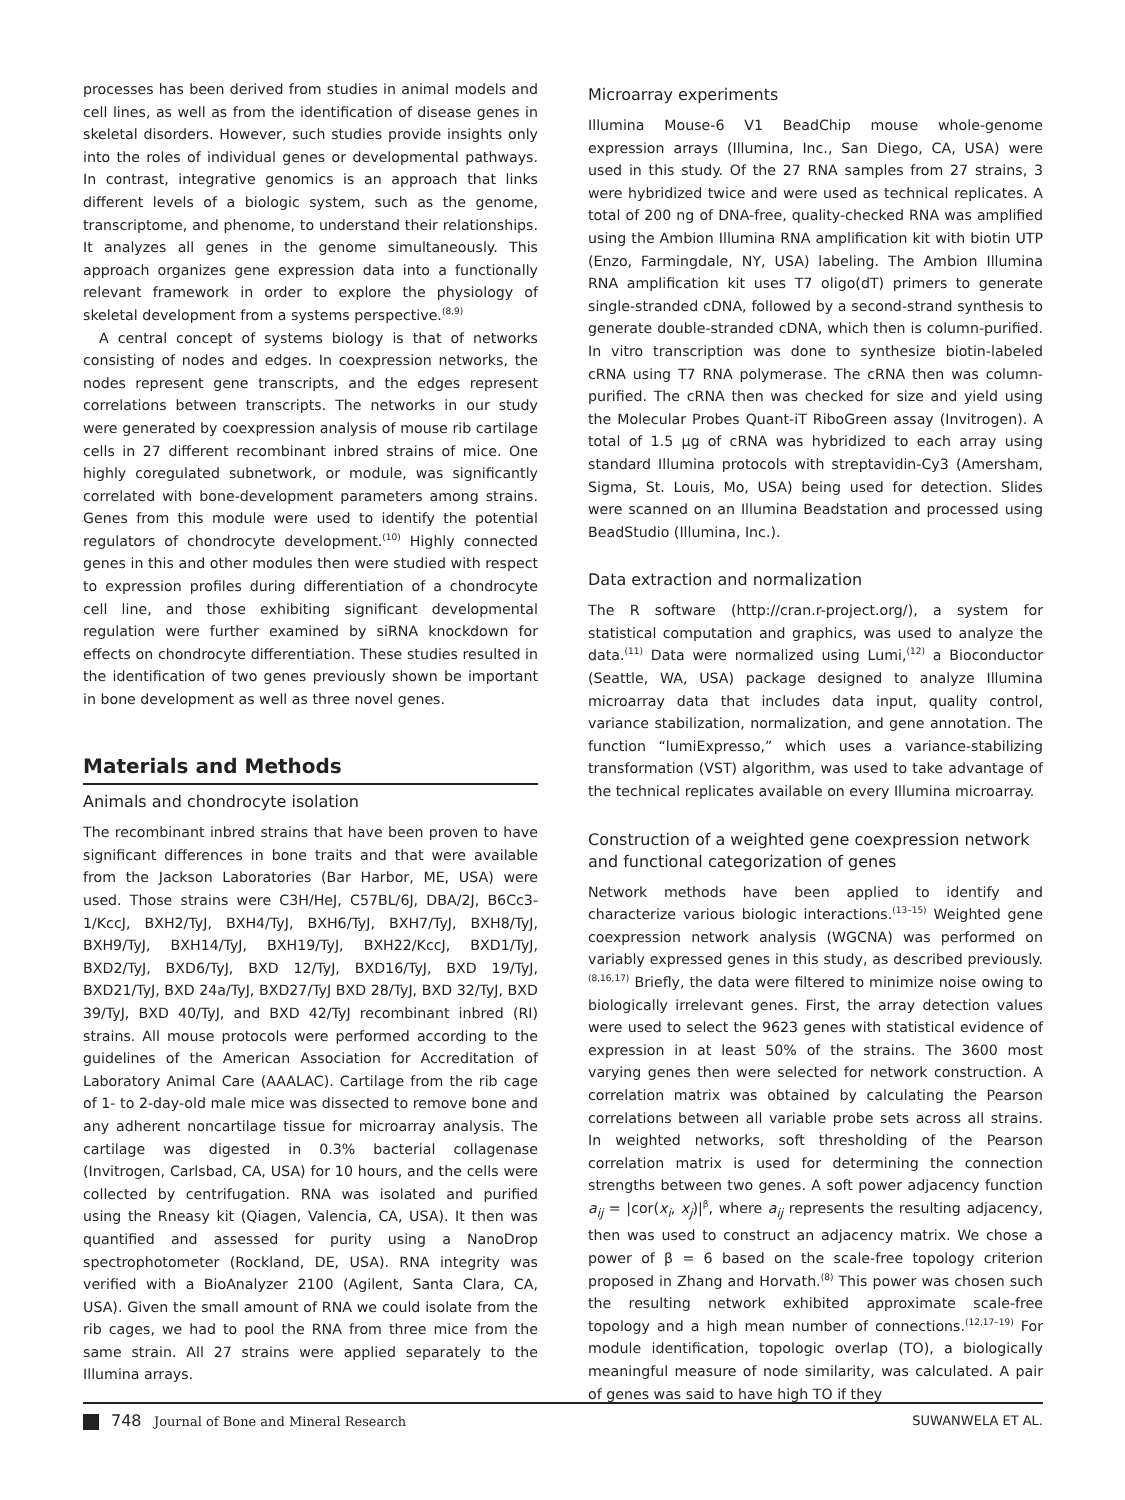processes has been derived from studies in animal models and cell lines, as well as from the identification of disease genes in skeletal disorders. However, such studies provide insights only into the roles of individual genes or developmental pathways. In contrast, integrative genomics is an approach that links different levels of a biologic system, such as the genome, transcriptome, and phenome, to understand their relationships. It analyzes all genes in the genome simultaneously. This approach organizes gene expression data into a functionally relevant framework in order to explore the physiology of skeletal development from a systems perspective.<sup>(8,9)</sup>
A central concept of systems biology is that of networks consisting of nodes and edges. In coexpression networks, the nodes represent gene transcripts, and the edges represent correlations between transcripts. The networks in our study were generated by coexpression analysis of mouse rib cartilage cells in 27 different recombinant inbred strains of mice. One highly coregulated subnetwork, or module, was significantly correlated with bone-development parameters among strains. Genes from this module were used to identify the potential regulators of chondrocyte development.<sup>(10)</sup> Highly connected genes in this and other modules then were studied with respect to expression profiles during differentiation of a chondrocyte cell line, and those exhibiting significant developmental regulation were further examined by siRNA knockdown for effects on chondrocyte differentiation. These studies resulted in the identification of two genes previously shown be important in bone development as well as three novel genes.
Materials and Methods
Animals and chondrocyte isolation
The recombinant inbred strains that have been proven to have significant differences in bone traits and that were available from the Jackson Laboratories (Bar Harbor, ME, USA) were used. Those strains were C3H/HeJ, C57BL/6J, DBA/2J, B6Cc3-1/KccJ, BXH2/TyJ, BXH4/TyJ, BXH6/TyJ, BXH7/TyJ, BXH8/TyJ, BXH9/TyJ, BXH14/TyJ, BXH19/TyJ, BXH22/KccJ, BXD1/TyJ, BXD2/TyJ, BXD6/TyJ, BXD 12/TyJ, BXD16/TyJ, BXD 19/TyJ, BXD21/TyJ, BXD 24a/TyJ, BXD27/TyJ BXD 28/TyJ, BXD 32/TyJ, BXD 39/TyJ, BXD 40/TyJ, and BXD 42/TyJ recombinant inbred (RI) strains. All mouse protocols were performed according to the guidelines of the American Association for Accreditation of Laboratory Animal Care (AAALAC). Cartilage from the rib cage of 1- to 2-day-old male mice was dissected to remove bone and any adherent noncartilage tissue for microarray analysis. The cartilage was digested in 0.3% bacterial collagenase (Invitrogen, Carlsbad, CA, USA) for 10 hours, and the cells were collected by centrifugation. RNA was isolated and purified using the Rneasy kit (Qiagen, Valencia, CA, USA). It then was quantified and assessed for purity using a NanoDrop spectrophotometer (Rockland, DE, USA). RNA integrity was verified with a BioAnalyzer 2100 (Agilent, Santa Clara, CA, USA). Given the small amount of RNA we could isolate from the rib cages, we had to pool the RNA from three mice from the same strain. All 27 strains were applied separately to the Illumina arrays.
Microarray experiments
Illumina Mouse-6 V1 BeadChip mouse whole-genome expression arrays (Illumina, Inc., San Diego, CA, USA) were used in this study. Of the 27 RNA samples from 27 strains, 3 were hybridized twice and were used as technical replicates. A total of 200 ng of DNA-free, quality-checked RNA was amplified using the Ambion Illumina RNA amplification kit with biotin UTP (Enzo, Farmingdale, NY, USA) labeling. The Ambion Illumina RNA amplification kit uses T7 oligo(dT) primers to generate single-stranded cDNA, followed by a second-strand synthesis to generate double-stranded cDNA, which then is column-purified. In vitro transcription was done to synthesize biotin-labeled cRNA using T7 RNA polymerase. The cRNA then was column-purified. The cRNA then was checked for size and yield using the Molecular Probes Quant-iT RiboGreen assay (Invitrogen). A total of 1.5 μg of cRNA was hybridized to each array using standard Illumina protocols with streptavidin-Cy3 (Amersham, Sigma, St. Louis, Mo, USA) being used for detection. Slides were scanned on an Illumina Beadstation and processed using BeadStudio (Illumina, Inc.).
Data extraction and normalization
The R software (http://cran.r-project.org/), a system for statistical computation and graphics, was used to analyze the data.<sup>(11)</sup> Data were normalized using Lumi,<sup>(12)</sup> a Bioconductor (Seattle, WA, USA) package designed to analyze Illumina microarray data that includes data input, quality control, variance stabilization, normalization, and gene annotation. The function “lumiExpresso,” which uses a variance-stabilizing transformation (VST) algorithm, was used to take advantage of the technical replicates available on every Illumina microarray.
Construction of a weighted gene coexpression network and functional categorization of genes
Network methods have been applied to identify and characterize various biologic interactions.<sup>(13–15)</sup> Weighted gene coexpression network analysis (WGCNA) was performed on variably expressed genes in this study, as described previously.<sup>(8,16,17)</sup> Briefly, the data were filtered to minimize noise owing to biologically irrelevant genes. First, the array detection values were used to select the 9623 genes with statistical evidence of expression in at least 50% of the strains. The 3600 most varying genes then were selected for network construction. A correlation matrix was obtained by calculating the Pearson correlations between all variable probe sets across all strains. In weighted networks, soft thresholding of the Pearson correlation matrix is used for determining the connection strengths between two genes. A soft power adjacency function a<sub>ij</sub> = |cor(x<sub>i</sub>, x<sub>j</sub>)|<sup>β</sup>, where a<sub>ij</sub> represents the resulting adjacency, then was used to construct an adjacency matrix. We chose a power of β = 6 based on the scale-free topology criterion proposed in Zhang and Horvath.<sup>(8)</sup> This power was chosen such the resulting network exhibited approximate scale-free topology and a high mean number of connections.<sup>(12,17–19)</sup> For module identification, topologic overlap (TO), a biologically meaningful measure of node similarity, was calculated. A pair of genes was said to have high TO if they
748 Journal of Bone and Mineral Research SUWANWELA ET AL.